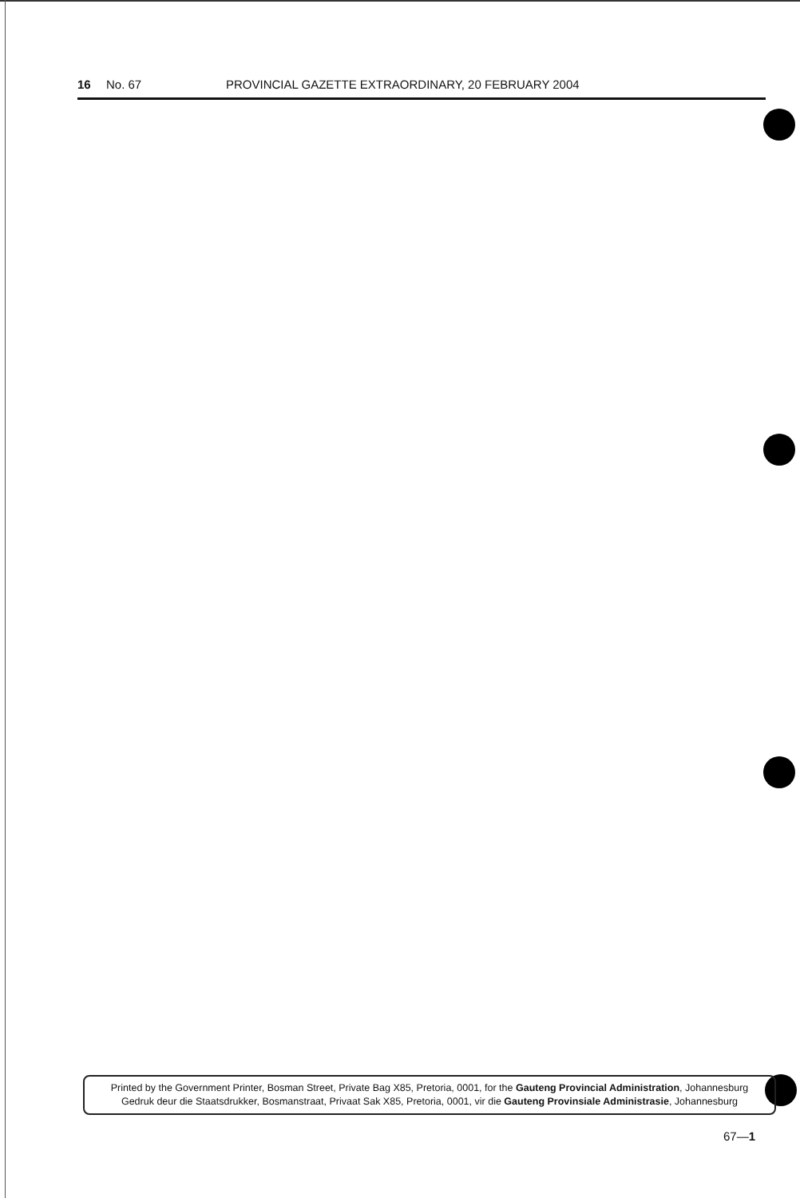16 No. 67 PROVINCIAL GAZETTE EXTRAORDINARY, 20 FEBRUARY 2004
Printed by the Government Printer, Bosman Street, Private Bag X85, Pretoria, 0001, for the Gauteng Provincial Administration, Johannesburg
Gedruk deur die Staatsdrukker, Bosmanstraat, Privaat Sak X85, Pretoria, 0001, vir die Gauteng Provinsiale Administrasie, Johannesburg
67—1